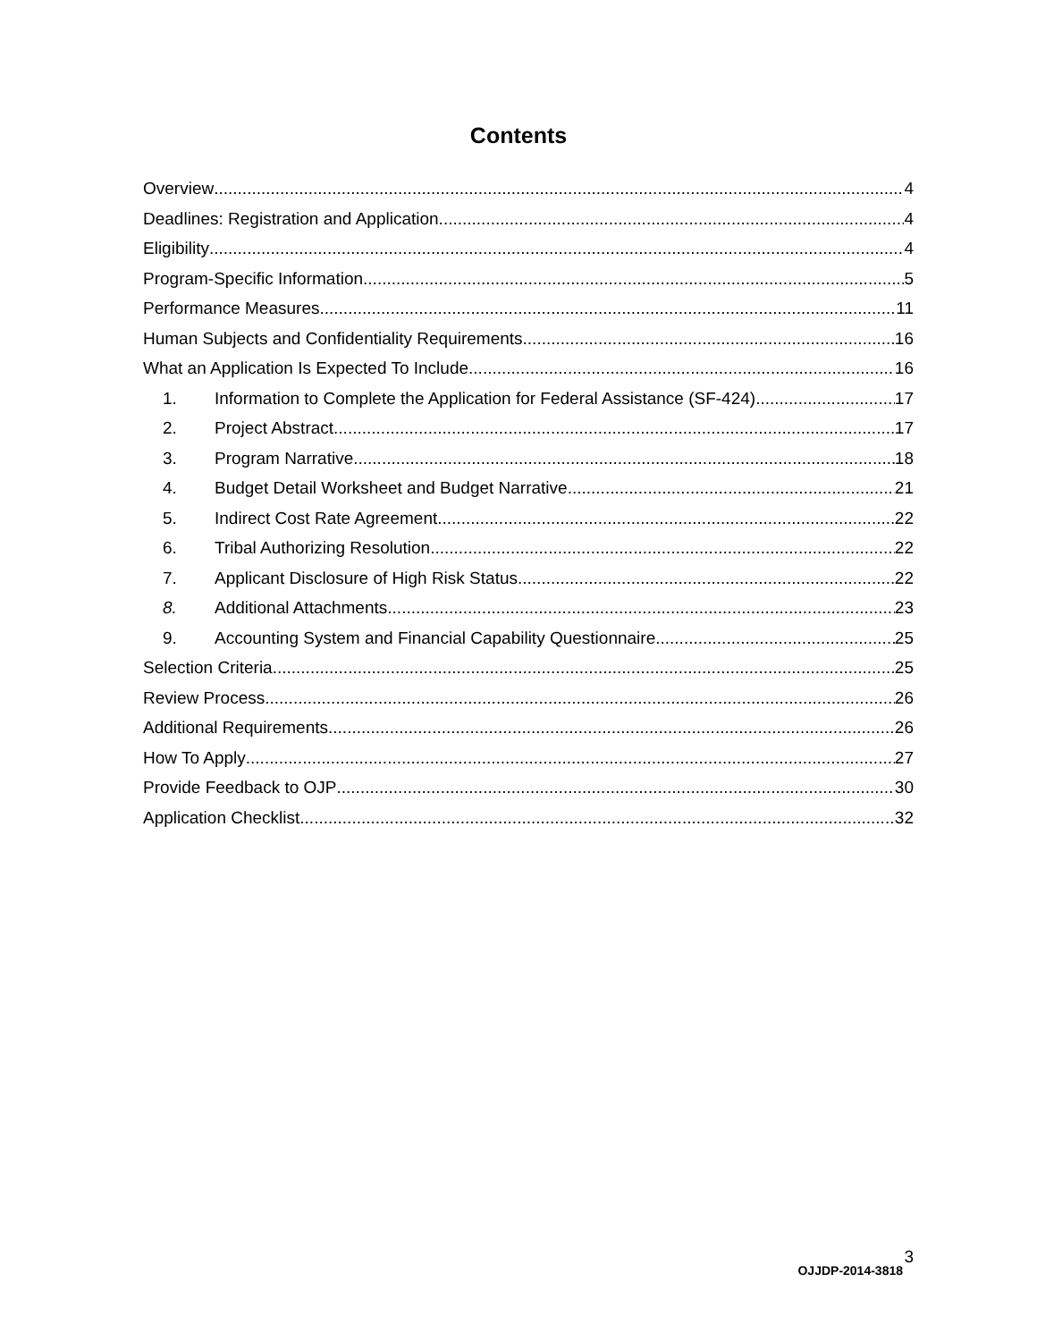Contents
Overview 4
Deadlines: Registration and Application 4
Eligibility 4
Program-Specific Information 5
Performance Measures 11
Human Subjects and Confidentiality Requirements 16
What an Application Is Expected To Include 16
1. Information to Complete the Application for Federal Assistance (SF-424) 17
2. Project Abstract 17
3. Program Narrative 18
4. Budget Detail Worksheet and Budget Narrative 21
5. Indirect Cost Rate Agreement 22
6. Tribal Authorizing Resolution 22
7. Applicant Disclosure of High Risk Status 22
8. Additional Attachments 23
9. Accounting System and Financial Capability Questionnaire 25
Selection Criteria 25
Review Process 26
Additional Requirements 26
How To Apply 27
Provide Feedback to OJP 30
Application Checklist 32
3
OJJDP-2014-3818